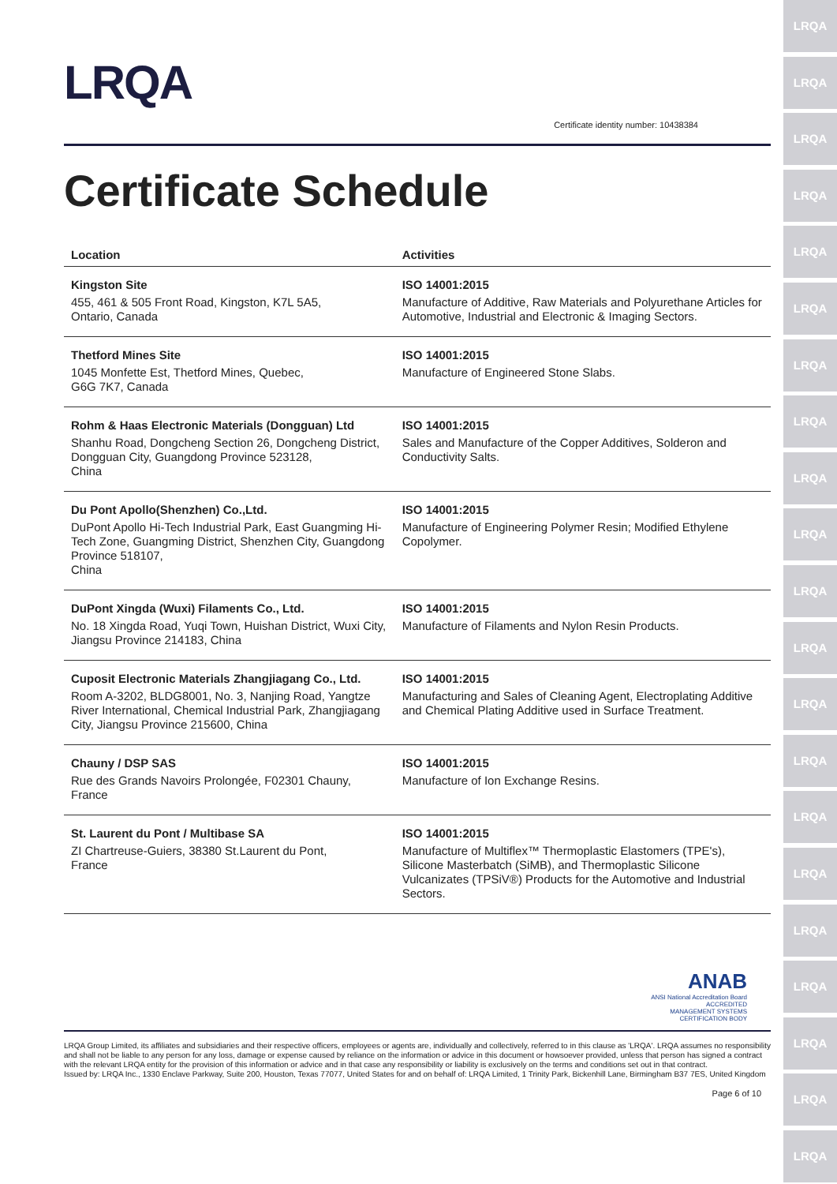LRQA
LRQA
LRQA
LRQA
LRQA
LRQA
LRQA
LRQA
LRQA
LRQA
LRQA
LRQA
LRQA
LRQA
LRQA
LRQA
LRQA
LRQA
LRQA
LRQA
LRQA
LRQA
Certificate identity number: 10438384
Certificate Schedule
| Location | Activities |
| --- | --- |
| Kingston Site 455, 461 & 505 Front Road, Kingston, K7L 5A5, Ontario, Canada | ISO 14001:2015 Manufacture of Additive, Raw Materials and Polyurethane Articles for Automotive, Industrial and Electronic & Imaging Sectors. |
| Thetford Mines Site 1045 Monfette Est, Thetford Mines, Quebec, G6G 7K7, Canada | ISO 14001:2015 Manufacture of Engineered Stone Slabs. |
| Rohm & Haas Electronic Materials (Dongguan) Ltd Shanhu Road, Dongcheng Section 26, Dongcheng District, Dongguan City, Guangdong Province 523128, China | ISO 14001:2015 Sales and Manufacture of the Copper Additives, Solderon and Conductivity Salts. |
| Du Pont Apollo(Shenzhen) Co.,Ltd. DuPont Apollo Hi-Tech Industrial Park, East Guangming Hi-Tech Zone, Guangming District, Shenzhen City, Guangdong Province 518107, China | ISO 14001:2015 Manufacture of Engineering Polymer Resin; Modified Ethylene Copolymer. |
| DuPont Xingda (Wuxi) Filaments Co., Ltd. No. 18 Xingda Road, Yuqi Town, Huishan District, Wuxi City, Jiangsu Province 214183, China | ISO 14001:2015 Manufacture of Filaments and Nylon Resin Products. |
| Cuposit Electronic Materials Zhangjiagang Co., Ltd. Room A-3202, BLDG8001, No. 3, Nanjing Road, Yangtze River International, Chemical Industrial Park, Zhangjiagang City, Jiangsu Province 215600, China | ISO 14001:2015 Manufacturing and Sales of Cleaning Agent, Electroplating Additive and Chemical Plating Additive used in Surface Treatment. |
| Chauny / DSP SAS Rue des Grands Navoirs Prolongée, F02301 Chauny, France | ISO 14001:2015 Manufacture of Ion Exchange Resins. |
| St. Laurent du Pont / Multibase SA ZI Chartreuse-Guiers, 38380 St.Laurent du Pont, France | ISO 14001:2015 Manufacture of Multiflex™ Thermoplastic Elastomers (TPE's), Silicone Masterbatch (SiMB), and Thermoplastic Silicone Vulcanizates (TPSiV®) Products for the Automotive and Industrial Sectors. |
ANAB
ANSI National Accreditation Board
ACCREDITED
MANAGEMENT SYSTEMS
CERTIFICATION BODY
LRQA Group Limited, its affiliates and subsidiaries and their respective officers, employees or agents are, individually and collectively, referred to in this clause as 'LRQA'. LRQA assumes no responsibility and shall not be liable to any person for any loss, damage or expense caused by reliance on the information or advice in this document or howsoever provided, unless that person has signed a contract with the relevant LRQA entity for the provision of this information or advice and in that case any responsibility or liability is exclusively on the terms and conditions set out in that contract.
Issued by: LRQA Inc., 1330 Enclave Parkway, Suite 200, Houston, Texas 77077, United States for and on behalf of: LRQA Limited, 1 Trinity Park, Bickenhill Lane, Birmingham B37 7ES, United Kingdom
Page 6 of 10